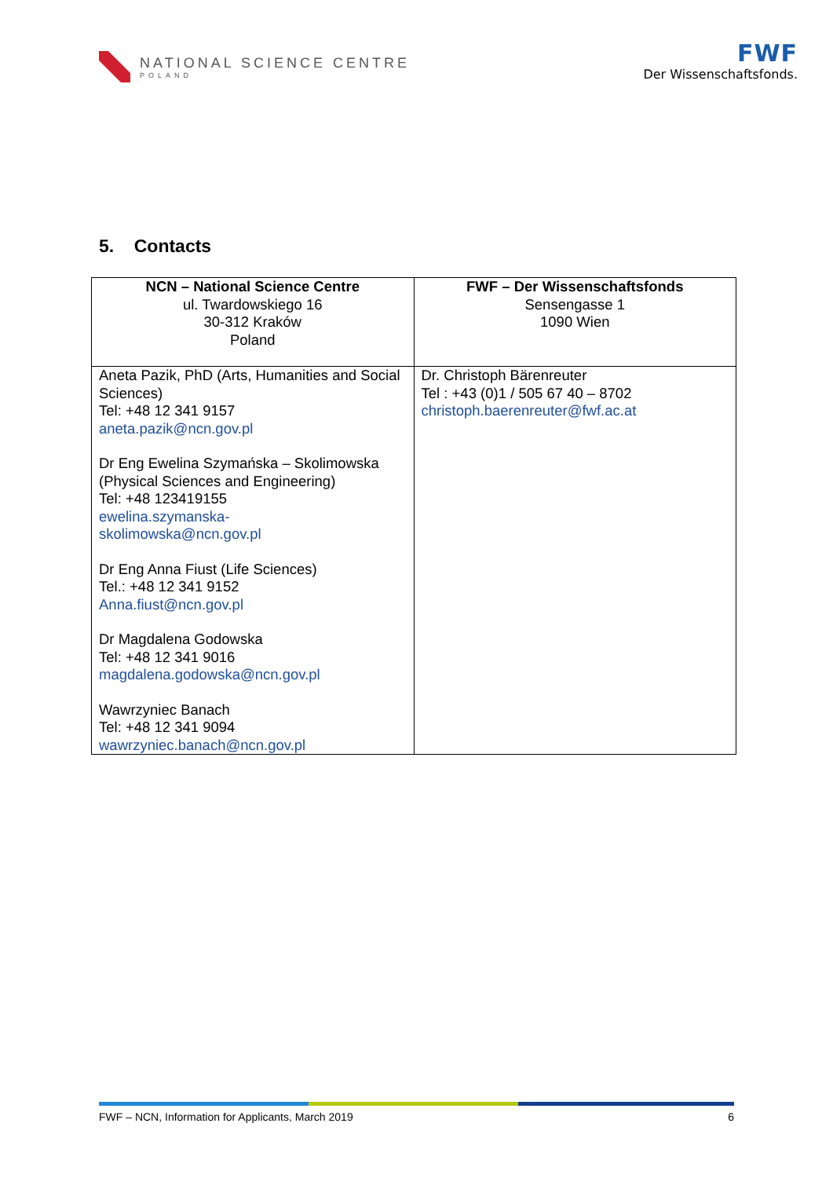NATIONAL SCIENCE CENTRE
POLAND
FWF
Der Wissenschaftsfonds.
5. Contacts
| NCN – National Science Centre ul. Twardowskiego 16 30-312 Kraków Poland | FWF – Der Wissenschaftsfonds Sensengasse 1 1090 Wien |
| --- | --- |
| Aneta Pazik, PhD (Arts, Humanities and Social Sciences) Tel: +48 12 341 9157 aneta.pazik@ncn.gov.pl Dr Eng Ewelina Szymańska – Skolimowska (Physical Sciences and Engineering) Tel: +48 123419155 ewelina.szymanska- skolimowska@ncn.gov.pl Dr Eng Anna Fiust (Life Sciences) Tel.: +48 12 341 9152 Anna.fiust@ncn.gov.pl Dr Magdalena Godowska Tel: +48 12 341 9016 magdalena.godowska@ncn.gov.pl Wawrzyniec Banach Tel: +48 12 341 9094 wawrzyniec.banach@ncn.gov.pl | Dr. Christoph Bärenreuter Tel : +43 (0)1 / 505 67 40 – 8702 christoph.baerenreuter@fwf.ac.at |
FWF – NCN, Information for Applicants, March 2019 6